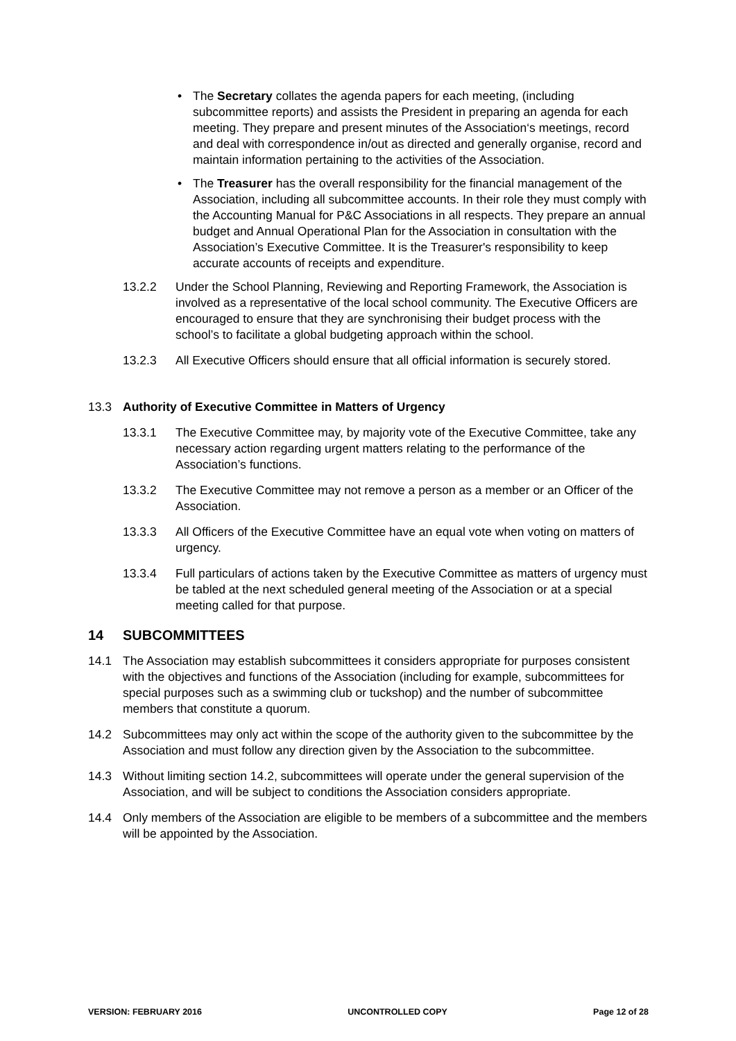• The Secretary collates the agenda papers for each meeting, (including subcommittee reports) and assists the President in preparing an agenda for each meeting. They prepare and present minutes of the Association‘s meetings, record and deal with correspondence in/out as directed and generally organise, record and maintain information pertaining to the activities of the Association.
• The Treasurer has the overall responsibility for the financial management of the Association, including all subcommittee accounts. In their role they must comply with the Accounting Manual for P&C Associations in all respects. They prepare an annual budget and Annual Operational Plan for the Association in consultation with the Association’s Executive Committee. It is the Treasurer's responsibility to keep accurate accounts of receipts and expenditure.
13.2.2 Under the School Planning, Reviewing and Reporting Framework, the Association is involved as a representative of the local school community. The Executive Officers are encouraged to ensure that they are synchronising their budget process with the school’s to facilitate a global budgeting approach within the school.
13.2.3 All Executive Officers should ensure that all official information is securely stored.
13.3 Authority of Executive Committee in Matters of Urgency
13.3.1 The Executive Committee may, by majority vote of the Executive Committee, take any necessary action regarding urgent matters relating to the performance of the Association’s functions.
13.3.2 The Executive Committee may not remove a person as a member or an Officer of the Association.
13.3.3 All Officers of the Executive Committee have an equal vote when voting on matters of urgency.
13.3.4 Full particulars of actions taken by the Executive Committee as matters of urgency must be tabled at the next scheduled general meeting of the Association or at a special meeting called for that purpose.
14 SUBCOMMITTEES
14.1 The Association may establish subcommittees it considers appropriate for purposes consistent with the objectives and functions of the Association (including for example, subcommittees for special purposes such as a swimming club or tuckshop) and the number of subcommittee members that constitute a quorum.
14.2 Subcommittees may only act within the scope of the authority given to the subcommittee by the Association and must follow any direction given by the Association to the subcommittee.
14.3 Without limiting section 14.2, subcommittees will operate under the general supervision of the Association, and will be subject to conditions the Association considers appropriate.
14.4 Only members of the Association are eligible to be members of a subcommittee and the members will be appointed by the Association.
VERSION: FEBRUARY 2016 UNCONTROLLED COPY Page 12 of 28